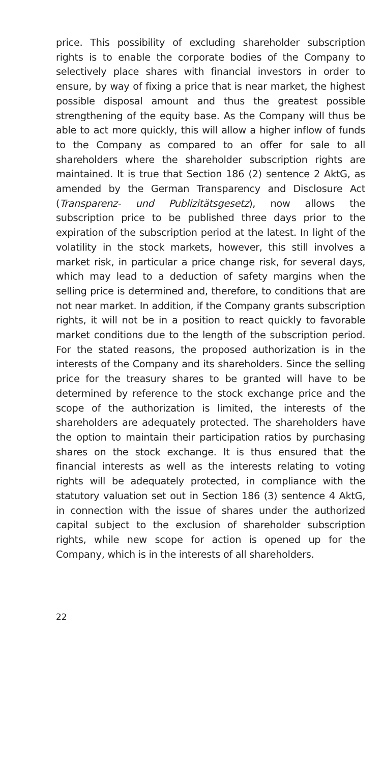price. This possibility of excluding shareholder subscription rights is to enable the corporate bodies of the Company to selectively place shares with financial investors in order to ensure, by way of fixing a price that is near market, the highest possible disposal amount and thus the greatest possible strengthening of the equity base. As the Company will thus be able to act more quickly, this will allow a higher inflow of funds to the Company as compared to an offer for sale to all shareholders where the shareholder subscription rights are maintained. It is true that Section 186 (2) sentence 2 AktG, as amended by the German Transparency and Disclosure Act (Transparenz- und Publizitätsgesetz), now allows the subscription price to be published three days prior to the expiration of the subscription period at the latest. In light of the volatility in the stock markets, however, this still involves a market risk, in particular a price change risk, for several days, which may lead to a deduction of safety margins when the selling price is determined and, therefore, to conditions that are not near market. In addition, if the Company grants subscription rights, it will not be in a position to react quickly to favorable market conditions due to the length of the subscription period. For the stated reasons, the proposed authorization is in the interests of the Company and its shareholders. Since the selling price for the treasury shares to be granted will have to be determined by reference to the stock exchange price and the scope of the authorization is limited, the interests of the shareholders are adequately protected. The shareholders have the option to maintain their participation ratios by purchasing shares on the stock exchange. It is thus ensured that the financial interests as well as the interests relating to voting rights will be adequately protected, in compliance with the statutory valuation set out in Section 186 (3) sentence 4 AktG, in connection with the issue of shares under the authorized capital subject to the exclusion of shareholder subscription rights, while new scope for action is opened up for the Company, which is in the interests of all shareholders.
22